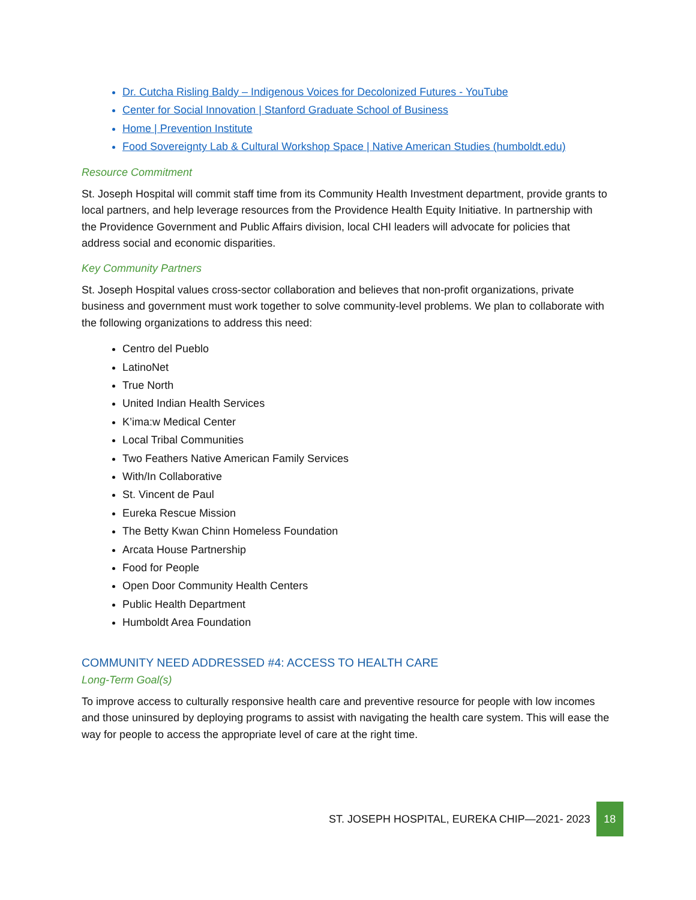Dr. Cutcha Risling Baldy – Indigenous Voices for Decolonized Futures - YouTube
Center for Social Innovation | Stanford Graduate School of Business
Home | Prevention Institute
Food Sovereignty Lab & Cultural Workshop Space | Native American Studies (humboldt.edu)
Resource Commitment
St. Joseph Hospital will commit staff time from its Community Health Investment department, provide grants to local partners, and help leverage resources from the Providence Health Equity Initiative. In partnership with the Providence Government and Public Affairs division, local CHI leaders will advocate for policies that address social and economic disparities.
Key Community Partners
St. Joseph Hospital values cross-sector collaboration and believes that non-profit organizations, private business and government must work together to solve community-level problems. We plan to collaborate with the following organizations to address this need:
Centro del Pueblo
LatinoNet
True North
United Indian Health Services
K’ima:w Medical Center
Local Tribal Communities
Two Feathers Native American Family Services
With/In Collaborative
St. Vincent de Paul
Eureka Rescue Mission
The Betty Kwan Chinn Homeless Foundation
Arcata House Partnership
Food for People
Open Door Community Health Centers
Public Health Department
Humboldt Area Foundation
COMMUNITY NEED ADDRESSED #4: ACCESS TO HEALTH CARE
Long-Term Goal(s)
To improve access to culturally responsive health care and preventive resource for people with low incomes and those uninsured by deploying programs to assist with navigating the health care system. This will ease the way for people to access the appropriate level of care at the right time.
ST. JOSEPH HOSPITAL, EUREKA CHIP—2021- 2023
18